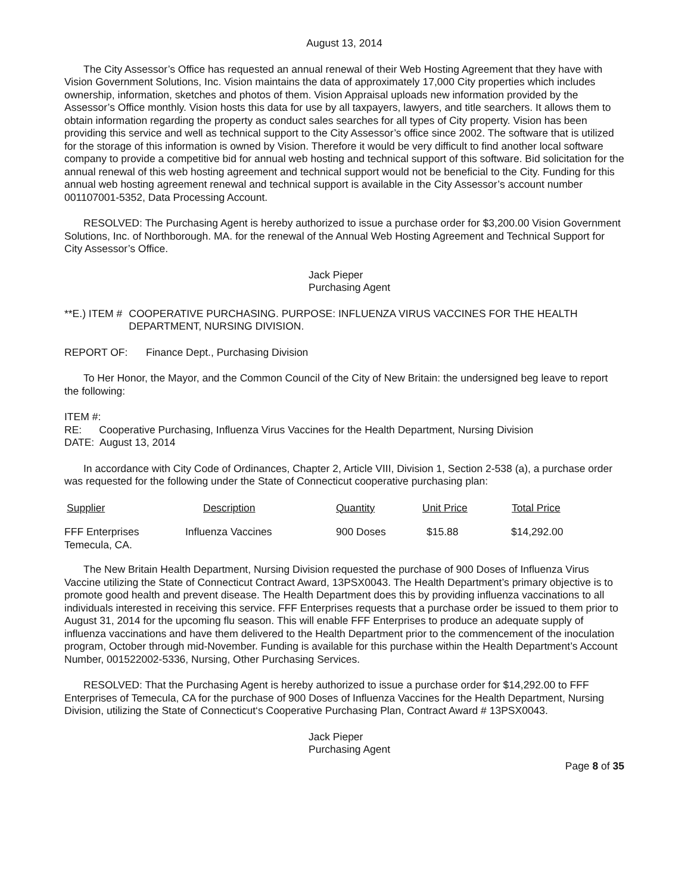August 13, 2014
The City Assessor’s Office has requested an annual renewal of their Web Hosting Agreement that they have with Vision Government Solutions, Inc. Vision maintains the data of approximately 17,000 City properties which includes ownership, information, sketches and photos of them. Vision Appraisal uploads new information provided by the Assessor’s Office monthly. Vision hosts this data for use by all taxpayers, lawyers, and title searchers. It allows them to obtain information regarding the property as conduct sales searches for all types of City property. Vision has been providing this service and well as technical support to the City Assessor’s office since 2002. The software that is utilized for the storage of this information is owned by Vision. Therefore it would be very difficult to find another local software company to provide a competitive bid for annual web hosting and technical support of this software. Bid solicitation for the annual renewal of this web hosting agreement and technical support would not be beneficial to the City. Funding for this annual web hosting agreement renewal and technical support is available in the City Assessor’s account number 001107001-5352, Data Processing Account.
RESOLVED: The Purchasing Agent is hereby authorized to issue a purchase order for $3,200.00 Vision Government Solutions, Inc. of Northborough. MA. for the renewal of the Annual Web Hosting Agreement and Technical Support for City Assessor’s Office.
Jack Pieper
Purchasing Agent
**E.) ITEM # COOPERATIVE PURCHASING. PURPOSE: INFLUENZA VIRUS VACCINES FOR THE HEALTH DEPARTMENT, NURSING DIVISION.
REPORT OF: Finance Dept., Purchasing Division
To Her Honor, the Mayor, and the Common Council of the City of New Britain: the undersigned beg leave to report the following:
ITEM #:
RE: Cooperative Purchasing, Influenza Virus Vaccines for the Health Department, Nursing Division
DATE: August 13, 2014
In accordance with City Code of Ordinances, Chapter 2, Article VIII, Division 1, Section 2-538 (a), a purchase order was requested for the following under the State of Connecticut cooperative purchasing plan:
| Supplier | Description | Quantity | Unit Price | Total Price |
| --- | --- | --- | --- | --- |
| FFF Enterprises Temecula, CA. | Influenza Vaccines | 900 Doses | $15.88 | $14,292.00 |
The New Britain Health Department, Nursing Division requested the purchase of 900 Doses of Influenza Virus Vaccine utilizing the State of Connecticut Contract Award, 13PSX0043. The Health Department’s primary objective is to promote good health and prevent disease. The Health Department does this by providing influenza vaccinations to all individuals interested in receiving this service. FFF Enterprises requests that a purchase order be issued to them prior to August 31, 2014 for the upcoming flu season. This will enable FFF Enterprises to produce an adequate supply of influenza vaccinations and have them delivered to the Health Department prior to the commencement of the inoculation program, October through mid-November. Funding is available for this purchase within the Health Department’s Account Number, 001522002-5336, Nursing, Other Purchasing Services.
RESOLVED: That the Purchasing Agent is hereby authorized to issue a purchase order for $14,292.00 to FFF Enterprises of Temecula, CA for the purchase of 900 Doses of Influenza Vaccines for the Health Department, Nursing Division, utilizing the State of Connecticut‘s Cooperative Purchasing Plan, Contract Award # 13PSX0043.
Jack Pieper
Purchasing Agent
Page 8 of 35